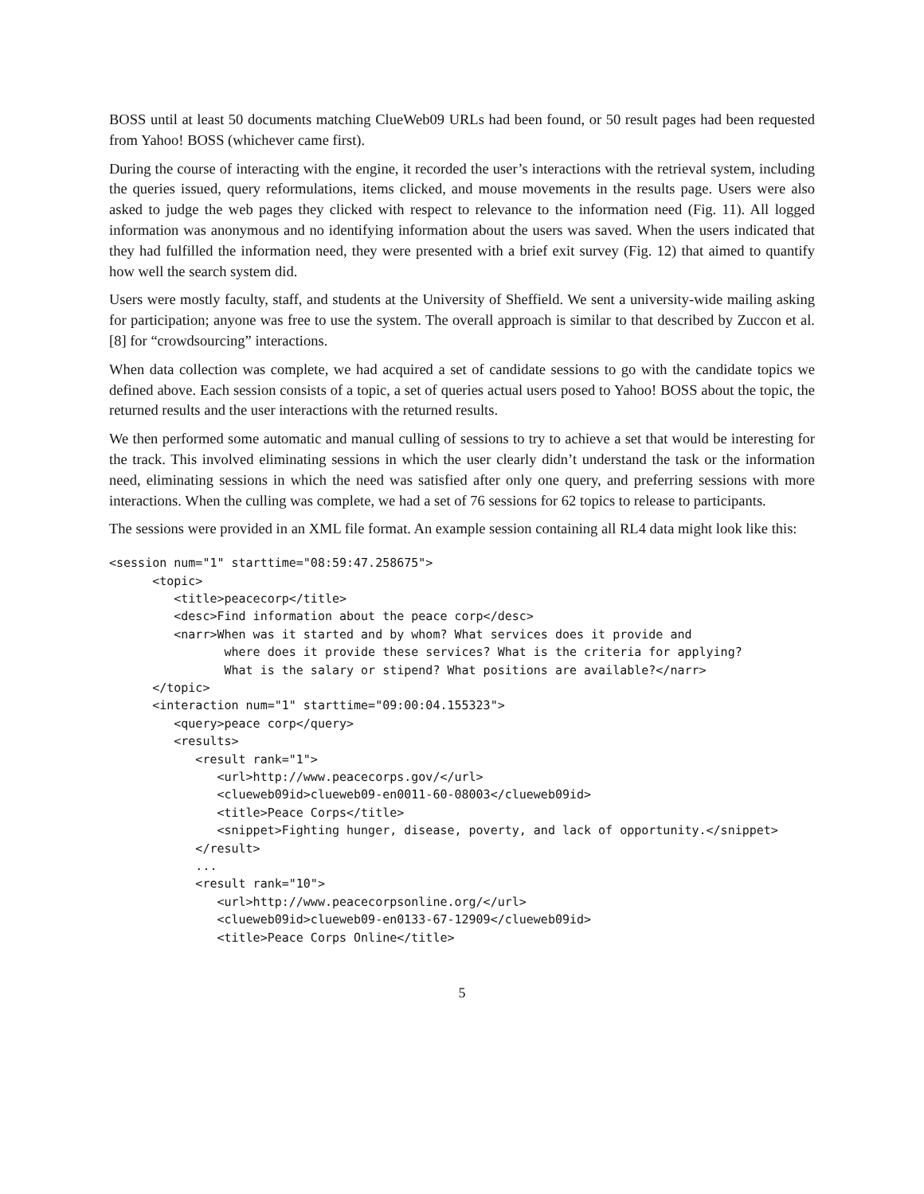BOSS until at least 50 documents matching ClueWeb09 URLs had been found, or 50 result pages had been requested from Yahoo! BOSS (whichever came first).
During the course of interacting with the engine, it recorded the user’s interactions with the retrieval system, including the queries issued, query reformulations, items clicked, and mouse movements in the results page. Users were also asked to judge the web pages they clicked with respect to relevance to the information need (Fig. 11). All logged information was anonymous and no identifying information about the users was saved. When the users indicated that they had fulfilled the information need, they were presented with a brief exit survey (Fig. 12) that aimed to quantify how well the search system did.
Users were mostly faculty, staff, and students at the University of Sheffield. We sent a university-wide mailing asking for participation; anyone was free to use the system. The overall approach is similar to that described by Zuccon et al. [8] for “crowdsourcing” interactions.
When data collection was complete, we had acquired a set of candidate sessions to go with the candidate topics we defined above. Each session consists of a topic, a set of queries actual users posed to Yahoo! BOSS about the topic, the returned results and the user interactions with the returned results.
We then performed some automatic and manual culling of sessions to try to achieve a set that would be interesting for the track. This involved eliminating sessions in which the user clearly didn’t understand the task or the information need, eliminating sessions in which the need was satisfied after only one query, and preferring sessions with more interactions. When the culling was complete, we had a set of 76 sessions for 62 topics to release to participants.
The sessions were provided in an XML file format. An example session containing all RL4 data might look like this:
<session num="1" starttime="08:59:47.258675">
      <topic>
         <title>peacecorp</title>
         <desc>Find information about the peace corp</desc>
         <narr>When was it started and by whom? What services does it provide and
                where does it provide these services? What is the criteria for applying?
                What is the salary or stipend? What positions are available?</narr>
      </topic>
      <interaction num="1" starttime="09:00:04.155323">
         <query>peace corp</query>
         <results>
            <result rank="1">
               <url>http://www.peacecorps.gov/</url>
               <clueweb09id>clueweb09-en0011-60-08003</clueweb09id>
               <title>Peace Corps</title>
               <snippet>Fighting hunger, disease, poverty, and lack of opportunity.</snippet>
            </result>
            ...
            <result rank="10">
               <url>http://www.peacecorpsonline.org/</url>
               <clueweb09id>clueweb09-en0133-67-12909</clueweb09id>
               <title>Peace Corps Online</title>
5